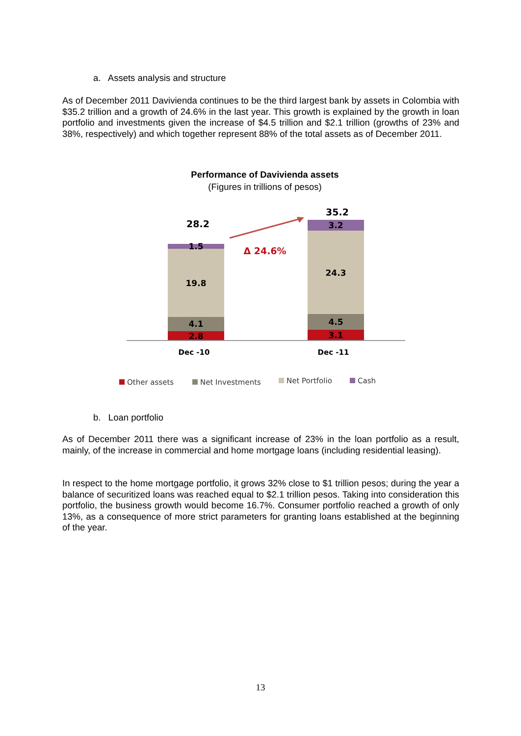a. Assets analysis and structure
As of December 2011 Davivienda continues to be the third largest bank by assets in Colombia with $35.2 trillion and a growth of 24.6% in the last year. This growth is explained by the growth in loan portfolio and investments given the increase of $4.5 trillion and $2.1 trillion (growths of 23% and 38%, respectively) and which together represent 88% of the total assets as of December 2011.
Performance of Davivienda assets
(Figures in trillions of pesos)
28.2
1.5
19.8
4.1
2.8
35.2
3.2
24.3
4.5
3.1
Δ 24.6%
Dec -10 Dec -11
Other assets Net Investments Net Portfolio Cash
b. Loan portfolio
As of December 2011 there was a significant increase of 23% in the loan portfolio as a result, mainly, of the increase in commercial and home mortgage loans (including residential leasing).
In respect to the home mortgage portfolio, it grows 32% close to $1 trillion pesos; during the year a balance of securitized loans was reached equal to $2.1 trillion pesos. Taking into consideration this portfolio, the business growth would become 16.7%. Consumer portfolio reached a growth of only 13%, as a consequence of more strict parameters for granting loans established at the beginning of the year.
13